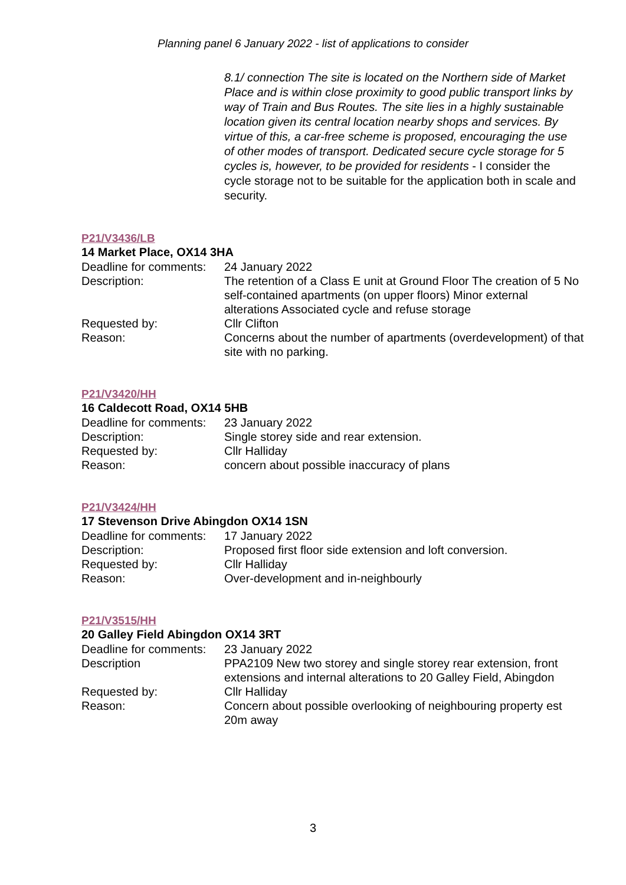Planning panel 6 January 2022 - list of applications to consider
8.1/ connection The site is located on the Northern side of Market Place and is within close proximity to good public transport links by way of Train and Bus Routes. The site lies in a highly sustainable location given its central location nearby shops and services. By virtue of this, a car-free scheme is proposed, encouraging the use of other modes of transport. Dedicated secure cycle storage for 5 cycles is, however, to be provided for residents - I consider the cycle storage not to be suitable for the application both in scale and security.
P21/V3436/LB
14 Market Place, OX14 3HA
| Deadline for comments: | 24 January 2022 |
| Description: | The retention of a Class E unit at Ground Floor The creation of 5 No self-contained apartments (on upper floors) Minor external alterations Associated cycle and refuse storage |
| Requested by: | Cllr Clifton |
| Reason: | Concerns about the number of apartments (overdevelopment) of that site with no parking. |
P21/V3420/HH
16 Caldecott Road, OX14 5HB
| Deadline for comments: | 23 January 2022 |
| Description: | Single storey side and rear extension. |
| Requested by: | Cllr Halliday |
| Reason: | concern about possible inaccuracy of plans |
P21/V3424/HH
17 Stevenson Drive Abingdon OX14 1SN
| Deadline for comments: | 17 January 2022 |
| Description: | Proposed first floor side extension and loft conversion. |
| Requested by: | Cllr Halliday |
| Reason: | Over-development and in-neighbourly |
P21/V3515/HH
20 Galley Field Abingdon OX14 3RT
| Deadline for comments: | 23 January 2022 |
| Description | PPA2109 New two storey and single storey rear extension, front extensions and internal alterations to 20 Galley Field, Abingdon |
| Requested by: | Cllr Halliday |
| Reason: | Concern about possible overlooking of neighbouring property est 20m away |
3